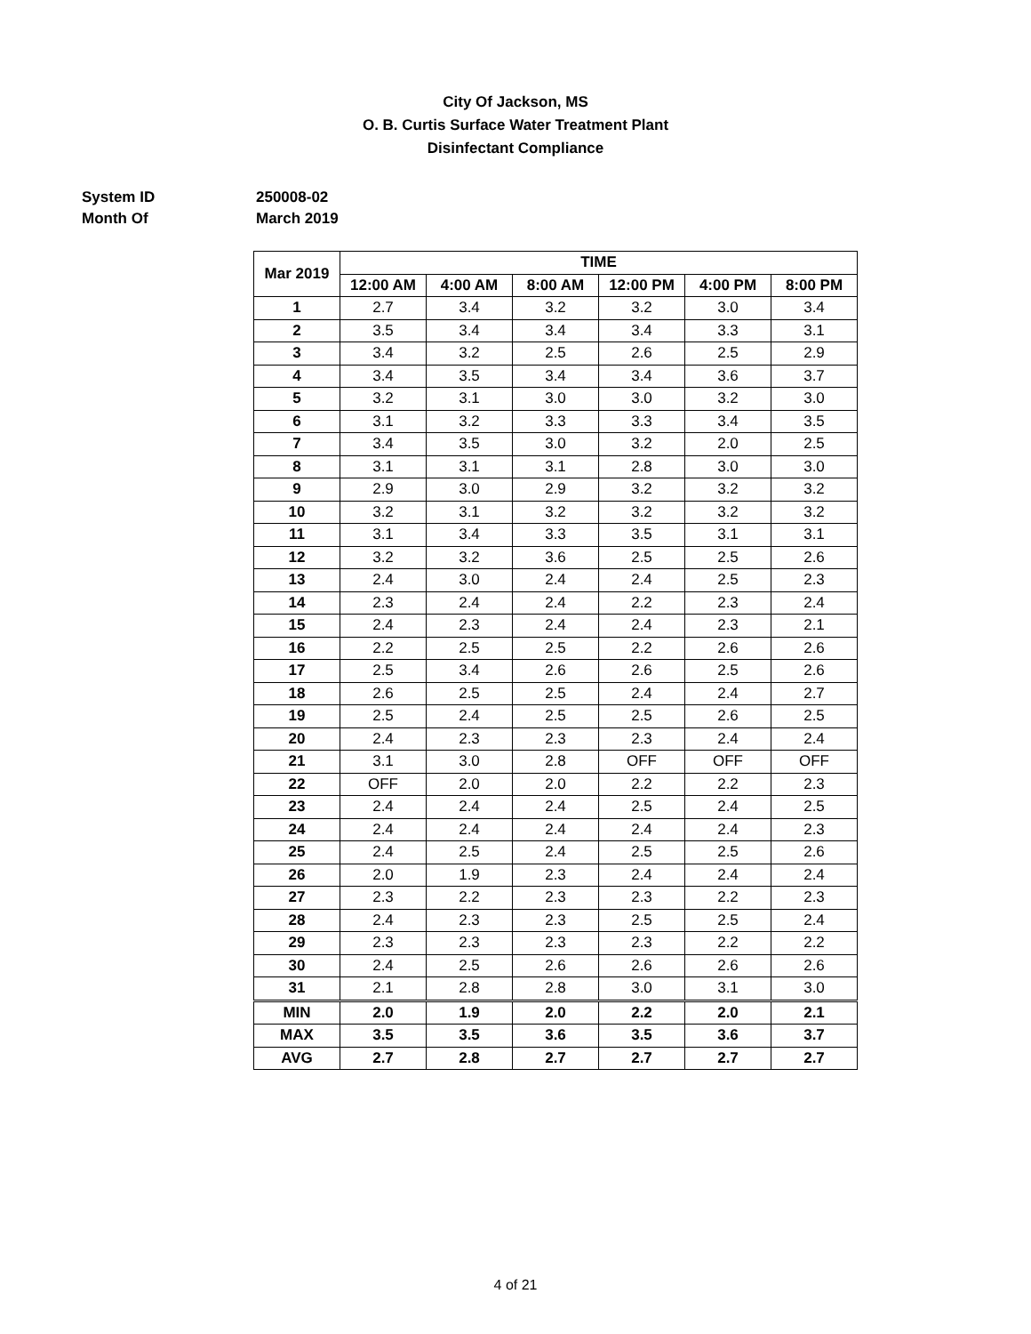City Of Jackson, MS
O. B. Curtis Surface Water Treatment Plant
Disinfectant Compliance
System ID 250008-02
Month Of March 2019
| Mar 2019 | TIME | | | | | |
| --- | --- | --- | --- | --- | --- | --- |
| | 12:00 AM | 4:00 AM | 8:00 AM | 12:00 PM | 4:00 PM | 8:00 PM |
| 1 | 2.7 | 3.4 | 3.2 | 3.2 | 3.0 | 3.4 |
| 2 | 3.5 | 3.4 | 3.4 | 3.4 | 3.3 | 3.1 |
| 3 | 3.4 | 3.2 | 2.5 | 2.6 | 2.5 | 2.9 |
| 4 | 3.4 | 3.5 | 3.4 | 3.4 | 3.6 | 3.7 |
| 5 | 3.2 | 3.1 | 3.0 | 3.0 | 3.2 | 3.0 |
| 6 | 3.1 | 3.2 | 3.3 | 3.3 | 3.4 | 3.5 |
| 7 | 3.4 | 3.5 | 3.0 | 3.2 | 2.0 | 2.5 |
| 8 | 3.1 | 3.1 | 3.1 | 2.8 | 3.0 | 3.0 |
| 9 | 2.9 | 3.0 | 2.9 | 3.2 | 3.2 | 3.2 |
| 10 | 3.2 | 3.1 | 3.2 | 3.2 | 3.2 | 3.2 |
| 11 | 3.1 | 3.4 | 3.3 | 3.5 | 3.1 | 3.1 |
| 12 | 3.2 | 3.2 | 3.6 | 2.5 | 2.5 | 2.6 |
| 13 | 2.4 | 3.0 | 2.4 | 2.4 | 2.5 | 2.3 |
| 14 | 2.3 | 2.4 | 2.4 | 2.2 | 2.3 | 2.4 |
| 15 | 2.4 | 2.3 | 2.4 | 2.4 | 2.3 | 2.1 |
| 16 | 2.2 | 2.5 | 2.5 | 2.2 | 2.6 | 2.6 |
| 17 | 2.5 | 3.4 | 2.6 | 2.6 | 2.5 | 2.6 |
| 18 | 2.6 | 2.5 | 2.5 | 2.4 | 2.4 | 2.7 |
| 19 | 2.5 | 2.4 | 2.5 | 2.5 | 2.6 | 2.5 |
| 20 | 2.4 | 2.3 | 2.3 | 2.3 | 2.4 | 2.4 |
| 21 | 3.1 | 3.0 | 2.8 | OFF | OFF | OFF |
| 22 | OFF | 2.0 | 2.0 | 2.2 | 2.2 | 2.3 |
| 23 | 2.4 | 2.4 | 2.4 | 2.5 | 2.4 | 2.5 |
| 24 | 2.4 | 2.4 | 2.4 | 2.4 | 2.4 | 2.3 |
| 25 | 2.4 | 2.5 | 2.4 | 2.5 | 2.5 | 2.6 |
| 26 | 2.0 | 1.9 | 2.3 | 2.4 | 2.4 | 2.4 |
| 27 | 2.3 | 2.2 | 2.3 | 2.3 | 2.2 | 2.3 |
| 28 | 2.4 | 2.3 | 2.3 | 2.5 | 2.5 | 2.4 |
| 29 | 2.3 | 2.3 | 2.3 | 2.3 | 2.2 | 2.2 |
| 30 | 2.4 | 2.5 | 2.6 | 2.6 | 2.6 | 2.6 |
| 31 | 2.1 | 2.8 | 2.8 | 3.0 | 3.1 | 3.0 |
| MIN | 2.0 | 1.9 | 2.0 | 2.2 | 2.0 | 2.1 |
| MAX | 3.5 | 3.5 | 3.6 | 3.5 | 3.6 | 3.7 |
| AVG | 2.7 | 2.8 | 2.7 | 2.7 | 2.7 | 2.7 |
4 of 21